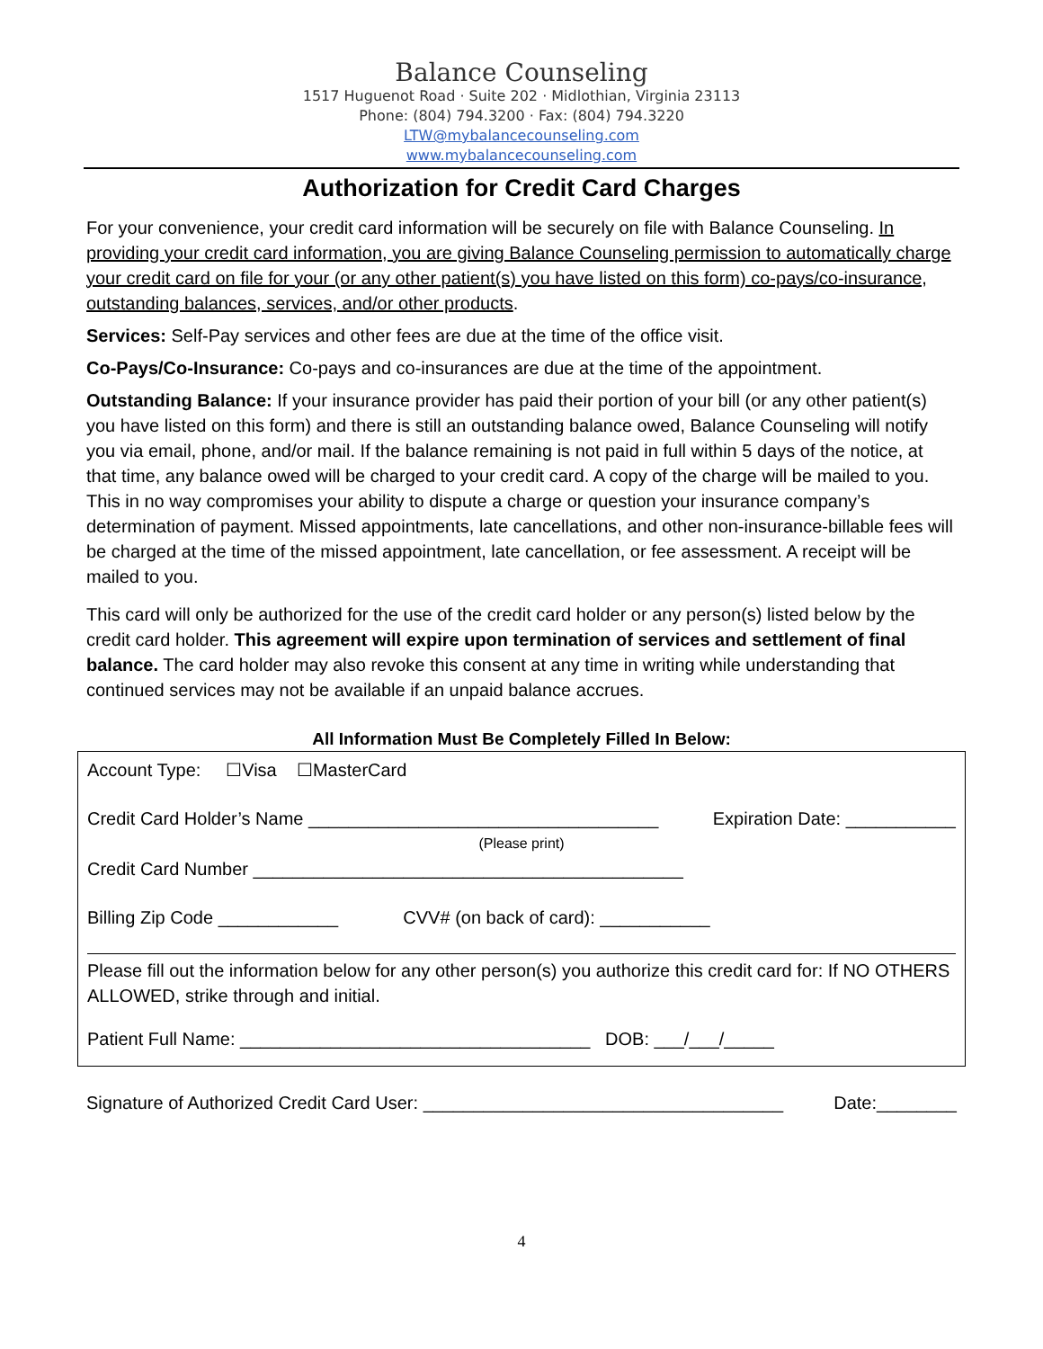Balance Counseling
1517 Huguenot Road · Suite 202 · Midlothian, Virginia 23113
Phone: (804) 794.3200 · Fax: (804) 794.3220
LTW@mybalancecounseling.com
www.mybalancecounseling.com
Authorization for Credit Card Charges
For your convenience, your credit card information will be securely on file with Balance Counseling. In providing your credit card information, you are giving Balance Counseling permission to automatically charge your credit card on file for your (or any other patient(s) you have listed on this form) co-pays/co-insurance, outstanding balances, services, and/or other products.
Services: Self-Pay services and other fees are due at the time of the office visit.
Co-Pays/Co-Insurance: Co-pays and co-insurances are due at the time of the appointment.
Outstanding Balance: If your insurance provider has paid their portion of your bill (or any other patient(s) you have listed on this form) and there is still an outstanding balance owed, Balance Counseling will notify you via email, phone, and/or mail. If the balance remaining is not paid in full within 5 days of the notice, at that time, any balance owed will be charged to your credit card. A copy of the charge will be mailed to you. This in no way compromises your ability to dispute a charge or question your insurance company’s determination of payment. Missed appointments, late cancellations, and other non-insurance-billable fees will be charged at the time of the missed appointment, late cancellation, or fee assessment. A receipt will be mailed to you.
This card will only be authorized for the use of the credit card holder or any person(s) listed below by the credit card holder. This agreement will expire upon termination of services and settlement of final balance. The card holder may also revoke this consent at any time in writing while understanding that continued services may not be available if an unpaid balance accrues.
All Information Must Be Completely Filled In Below:
Account Type: ☐Visa ☐MasterCard
Credit Card Holder’s Name ___________________________________ Expiration Date: ___________
(Please print)
Credit Card Number ___________________________________________
Billing Zip Code ____________ CVV# (on back of card): ___________
Please fill out the information below for any other person(s) you authorize this credit card for: If NO OTHERS ALLOWED, strike through and initial.
Patient Full Name: ___________________________________ DOB: ___/___/_____
Signature of Authorized Credit Card User: ____________________________________ Date:________
4